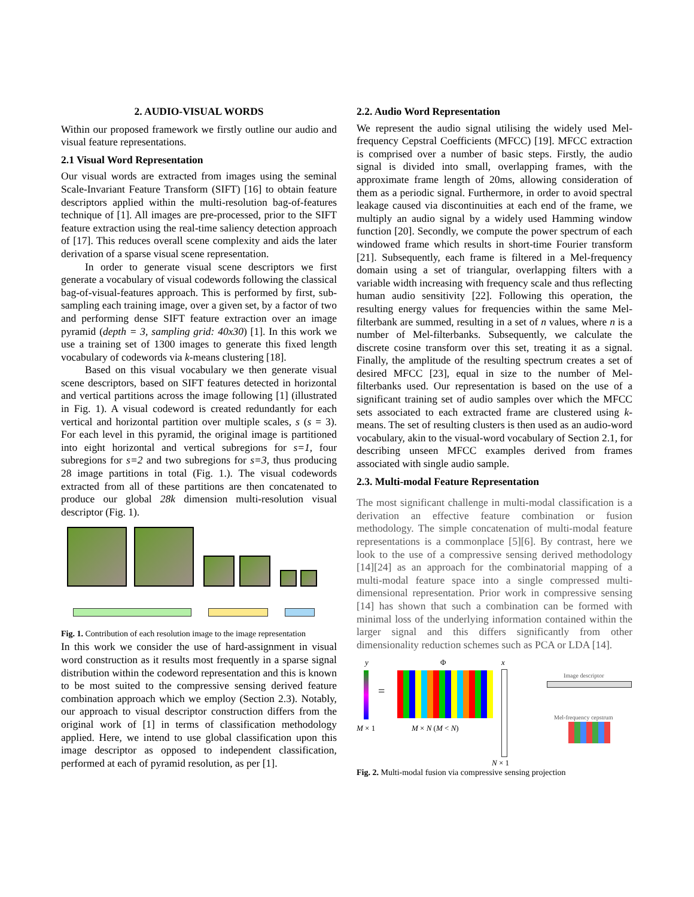2. AUDIO-VISUAL WORDS
Within our proposed framework we firstly outline our audio and visual feature representations.
2.1 Visual Word Representation
Our visual words are extracted from images using the seminal Scale-Invariant Feature Transform (SIFT) [16] to obtain feature descriptors applied within the multi-resolution bag-of-features technique of [1]. All images are pre-processed, prior to the SIFT feature extraction using the real-time saliency detection approach of [17]. This reduces overall scene complexity and aids the later derivation of a sparse visual scene representation.
In order to generate visual scene descriptors we first generate a vocabulary of visual codewords following the classical bag-of-visual-features approach. This is performed by first, sub-sampling each training image, over a given set, by a factor of two and performing dense SIFT feature extraction over an image pyramid (depth = 3, sampling grid: 40x30) [1]. In this work we use a training set of 1300 images to generate this fixed length vocabulary of codewords via k-means clustering [18].
Based on this visual vocabulary we then generate visual scene descriptors, based on SIFT features detected in horizontal and vertical partitions across the image following [1] (illustrated in Fig. 1). A visual codeword is created redundantly for each vertical and horizontal partition over multiple scales, s (s = 3). For each level in this pyramid, the original image is partitioned into eight horizontal and vertical subregions for s=1, four subregions for s=2 and two subregions for s=3, thus producing 28 image partitions in total (Fig. 1.). The visual codewords extracted from all of these partitions are then concatenated to produce our global 28k dimension multi-resolution visual descriptor (Fig. 1).
Fig. 1. Contribution of each resolution image to the image representation
In this work we consider the use of hard-assignment in visual word construction as it results most frequently in a sparse signal distribution within the codeword representation and this is known to be most suited to the compressive sensing derived feature combination approach which we employ (Section 2.3). Notably, our approach to visual descriptor construction differs from the original work of [1] in terms of classification methodology applied. Here, we intend to use global classification upon this image descriptor as opposed to independent classification, performed at each of pyramid resolution, as per [1].
2.2. Audio Word Representation
We represent the audio signal utilising the widely used Mel-frequency Cepstral Coefficients (MFCC) [19]. MFCC extraction is comprised over a number of basic steps. Firstly, the audio signal is divided into small, overlapping frames, with the approximate frame length of 20ms, allowing consideration of them as a periodic signal. Furthermore, in order to avoid spectral leakage caused via discontinuities at each end of the frame, we multiply an audio signal by a widely used Hamming window function [20]. Secondly, we compute the power spectrum of each windowed frame which results in short-time Fourier transform [21]. Subsequently, each frame is filtered in a Mel-frequency domain using a set of triangular, overlapping filters with a variable width increasing with frequency scale and thus reflecting human audio sensitivity [22]. Following this operation, the resulting energy values for frequencies within the same Mel-filterbank are summed, resulting in a set of n values, where n is a number of Mel-filterbanks. Subsequently, we calculate the discrete cosine transform over this set, treating it as a signal. Finally, the amplitude of the resulting spectrum creates a set of desired MFCC [23], equal in size to the number of Mel-filterbanks used. Our representation is based on the use of a significant training set of audio samples over which the MFCC sets associated to each extracted frame are clustered using k-means. The set of resulting clusters is then used as an audio-word vocabulary, akin to the visual-word vocabulary of Section 2.1, for describing unseen MFCC examples derived from frames associated with single audio sample.
2.3. Multi-modal Feature Representation
The most significant challenge in multi-modal classification is a derivation an effective feature combination or fusion methodology. The simple concatenation of multi-modal feature representations is a commonplace [5][6]. By contrast, here we look to the use of a compressive sensing derived methodology [14][24] as an approach for the combinatorial mapping of a multi-modal feature space into a single compressed multi-dimensional representation. Prior work in compressive sensing [14] has shown that such a combination can be formed with minimal loss of the underlying information contained within the larger signal and this differs significantly from other dimensionality reduction schemes such as PCA or LDA [14].
y Φ x
=
Image descriptor
Mel-frequency cepstrum
M × 1 M × N (M < N)
N × 1
Fig. 2. Multi-modal fusion via compressive sensing projection